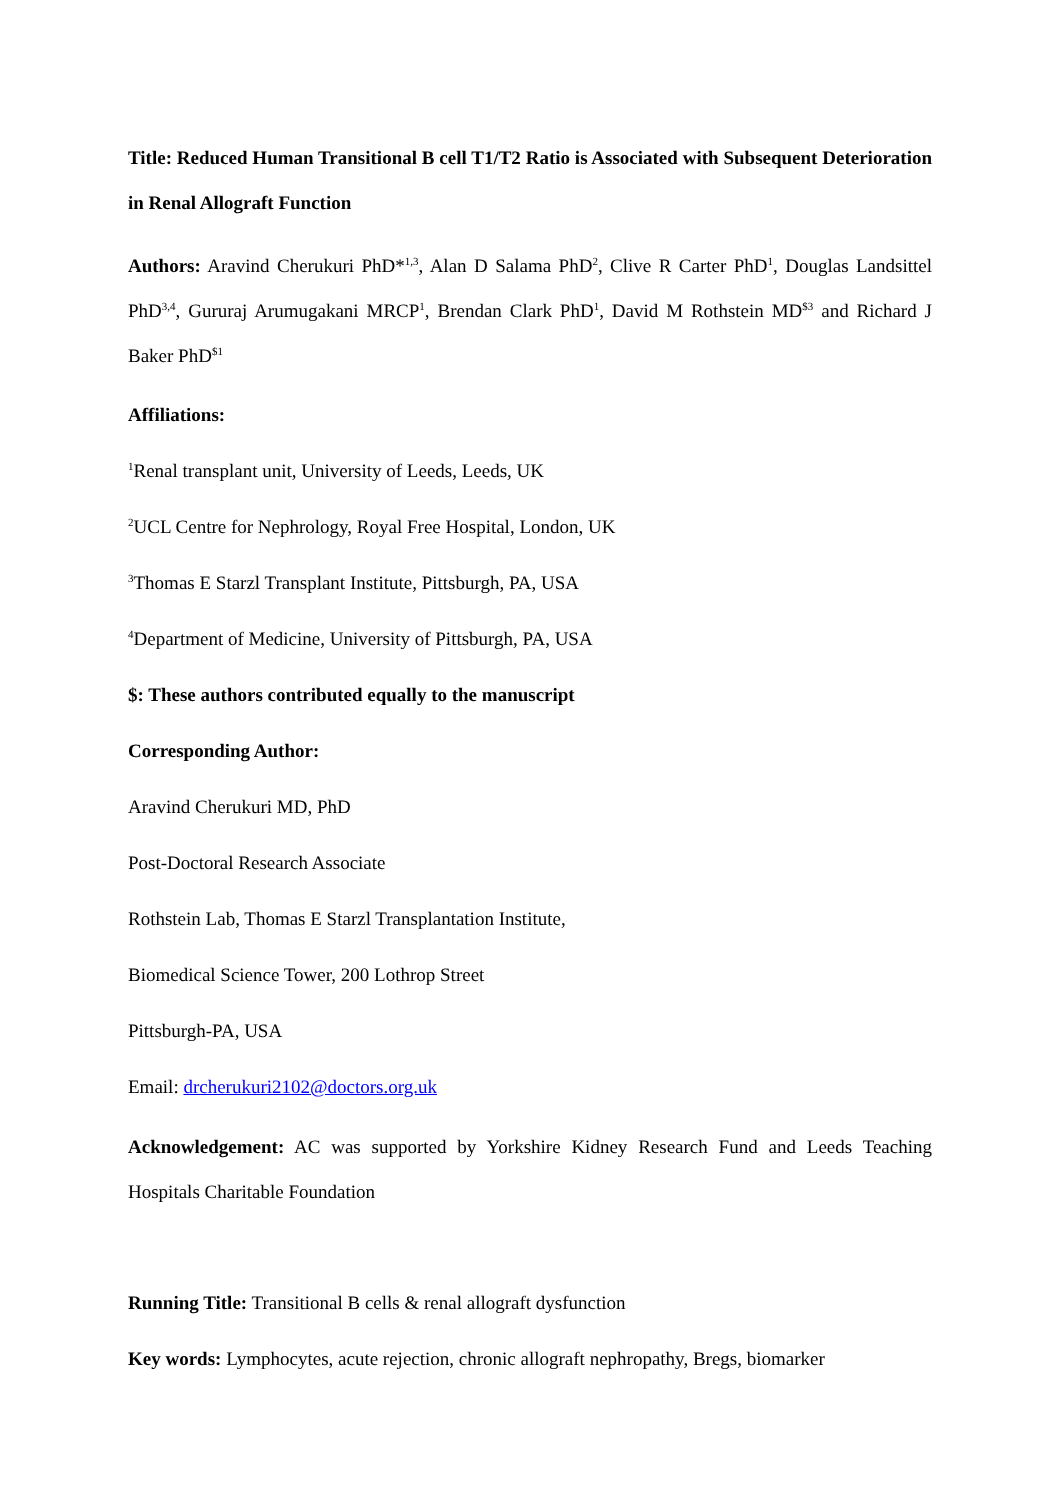Title: Reduced Human Transitional B cell T1/T2 Ratio is Associated with Subsequent Deterioration in Renal Allograft Function
Authors: Aravind Cherukuri PhD*<sup>1,3</sup>, Alan D Salama PhD<sup>2</sup>, Clive R Carter PhD<sup>1</sup>, Douglas Landsittel PhD<sup>3,4</sup>, Gururaj Arumugakani MRCP<sup>1</sup>, Brendan Clark PhD<sup>1</sup>, David M Rothstein MD<sup>$3</sup> and Richard J Baker PhD<sup>$1</sup>
Affiliations:
<sup>1</sup> Renal transplant unit, University of Leeds, Leeds, UK
<sup>2</sup> UCL Centre for Nephrology, Royal Free Hospital, London, UK
<sup>3</sup> Thomas E Starzl Transplant Institute, Pittsburgh, PA, USA
<sup>4</sup> Department of Medicine, University of Pittsburgh, PA, USA
$: These authors contributed equally to the manuscript
Corresponding Author:
Aravind Cherukuri MD, PhD
Post-Doctoral Research Associate
Rothstein Lab, Thomas E Starzl Transplantation Institute,
Biomedical Science Tower, 200 Lothrop Street
Pittsburgh-PA, USA
Email: drcherukuri2102@doctors.org.uk
Acknowledgement: AC was supported by Yorkshire Kidney Research Fund and Leeds Teaching Hospitals Charitable Foundation
Running Title: Transitional B cells & renal allograft dysfunction
Key words: Lymphocytes, acute rejection, chronic allograft nephropathy, Bregs, biomarker